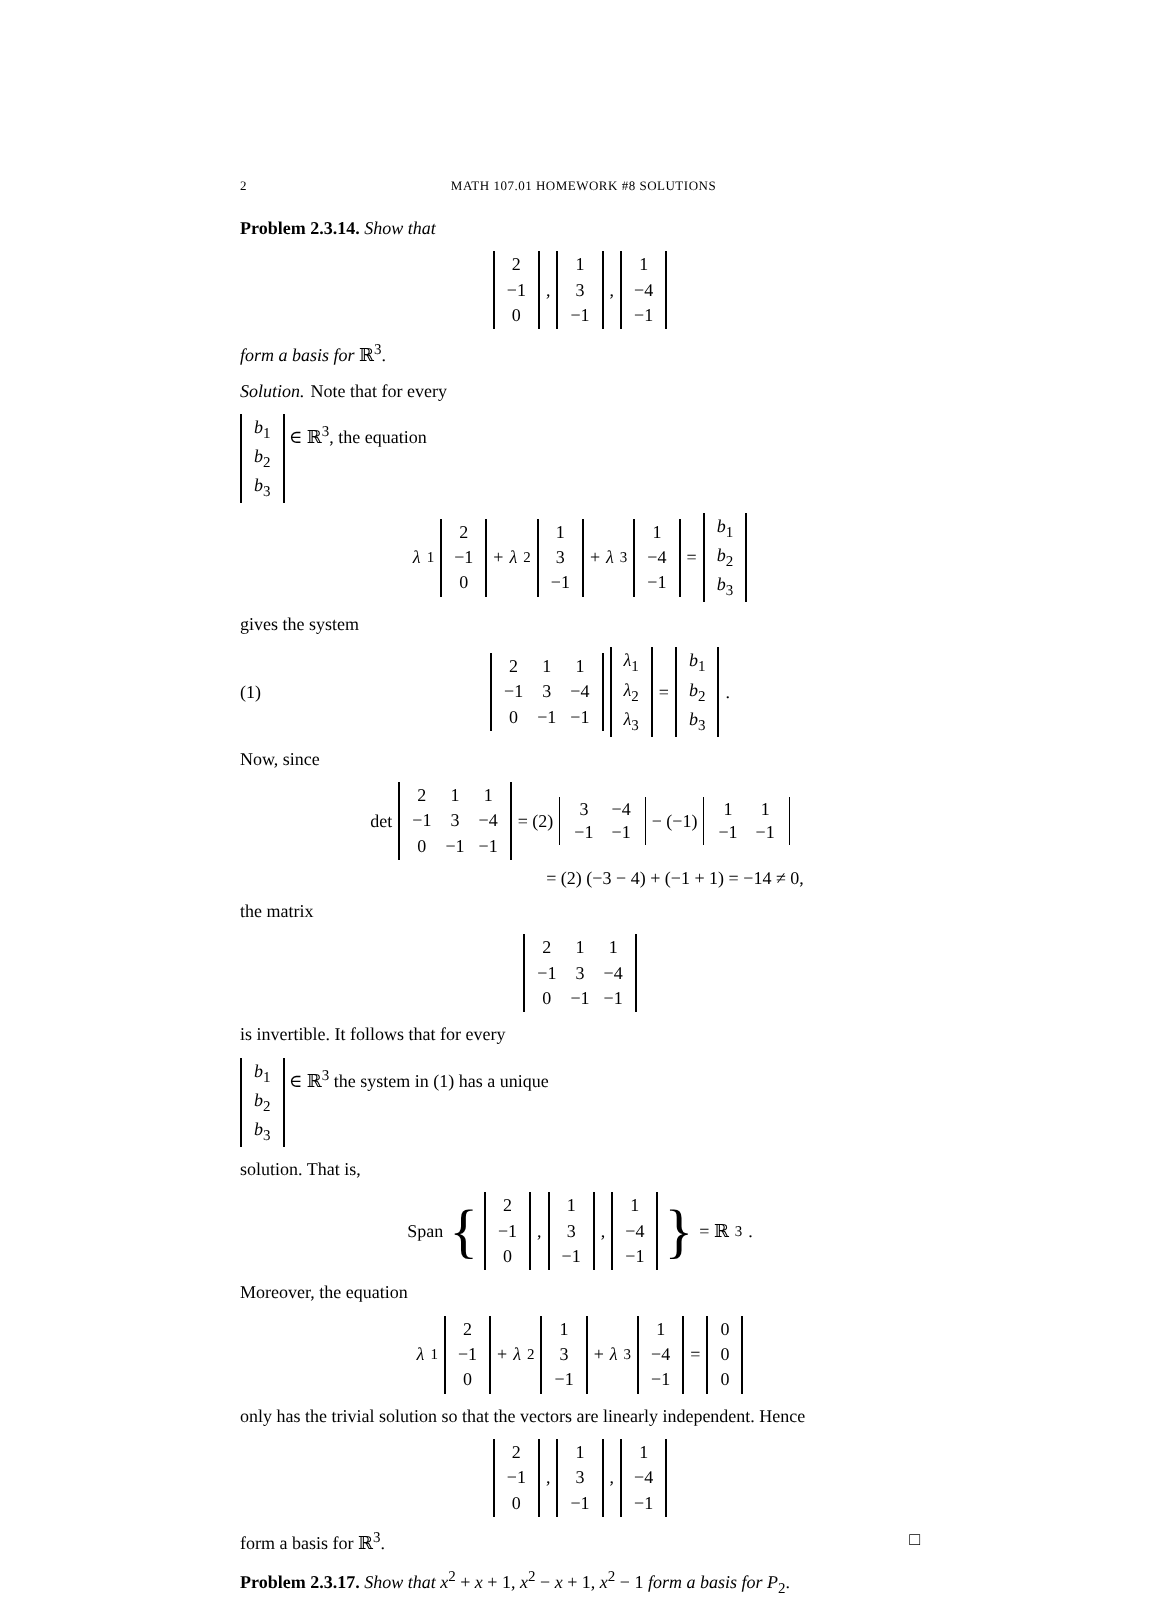2 MATH 107.01 HOMEWORK #8 SOLUTIONS
Problem 2.3.14. Show that
| 2 |
| −1 |
| 0 |
,
| 1 |
| 3 |
| −1 |
,
| 1 |
| −4 |
| −1 |
form a basis for ℝ<sup>3</sup>.
Solution. Note that for every
| b<sub>1</sub> |
| b<sub>2</sub> |
| b<sub>3</sub> |
∈ ℝ<sup>3</sup>, the equation
λ<sub>1</sub>
| 2 |
| −1 |
| 0 |
+ λ<sub>2</sub>
| 1 |
| 3 |
| −1 |
+ λ<sub>3</sub>
| 1 |
| −4 |
| −1 |
=
| b<sub>1</sub> |
| b<sub>2</sub> |
| b<sub>3</sub> |
gives the system
(1)
| 2 | 1 | 1 |
| −1 | 3 | −4 |
| 0 | −1 | −1 |
| λ<sub>1</sub> |
| λ<sub>2</sub> |
| λ<sub>3</sub> |
=
| b<sub>1</sub> |
| b<sub>2</sub> |
| b<sub>3</sub> |
.
Now, since
det
| 2 | 1 | 1 |
| −1 | 3 | −4 |
| 0 | −1 | −1 |
= (2)
| 3 | −4 |
| −1 | −1 |
− (−1)
| 1 | 1 |
| −1 | −1 |
= (2) (−3 − 4) + (−1 + 1) = −14 ≠ 0,
the matrix
| 2 | 1 | 1 |
| −1 | 3 | −4 |
| 0 | −1 | −1 |
is invertible. It follows that for every
| b<sub>1</sub> |
| b<sub>2</sub> |
| b<sub>3</sub> |
∈ ℝ<sup>3</sup> the system in (1) has a unique
solution. That is,
Span {
| 2 |
| −1 |
| 0 |
,
| 1 |
| 3 |
| −1 |
,
| 1 |
| −4 |
| −1 |
} = ℝ<sup>3</sup>.
Moreover, the equation
λ<sub>1</sub>
| 2 |
| −1 |
| 0 |
+ λ<sub>2</sub>
| 1 |
| 3 |
| −1 |
+ λ<sub>3</sub>
| 1 |
| −4 |
| −1 |
=
| 0 |
| 0 |
| 0 |
only has the trivial solution so that the vectors are linearly independent. Hence
| 2 |
| −1 |
| 0 |
,
| 1 |
| 3 |
| −1 |
,
| 1 |
| −4 |
| −1 |
form a basis for ℝ<sup>3</sup>. □
Problem 2.3.17. Show that x<sup>2</sup> + x + 1, x<sup>2</sup> − x + 1, x<sup>2</sup> − 1 form a basis for P<sub>2</sub>.